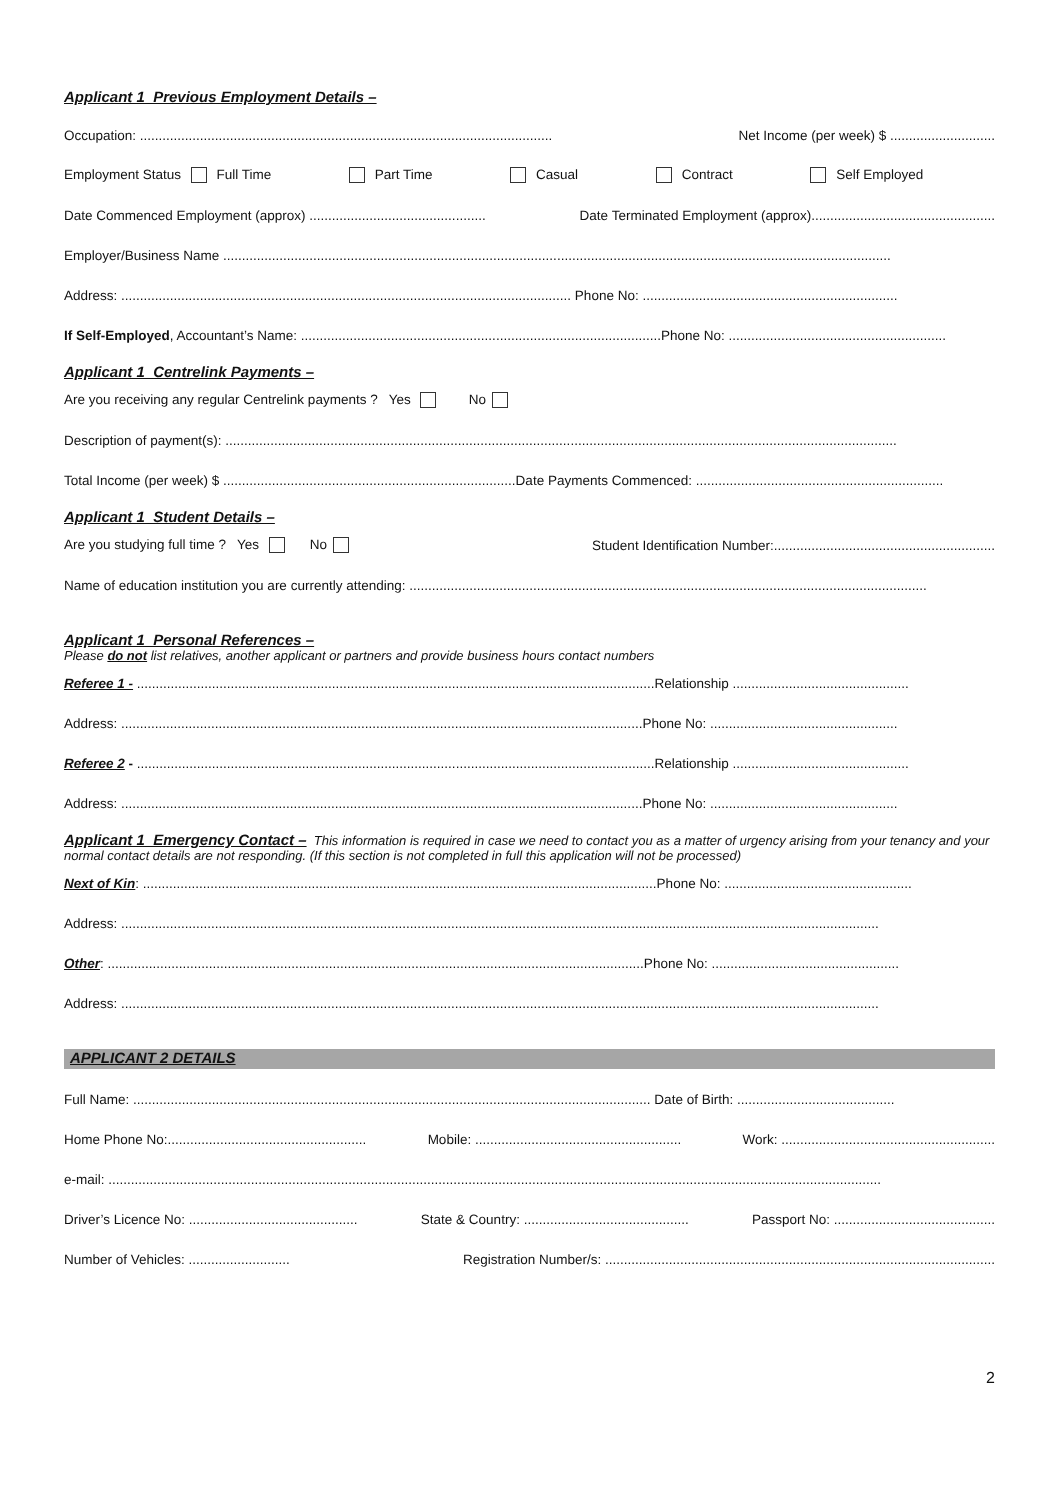Applicant 1 Previous Employment Details –
Occupation: .............................................................................................................. Net Income (per week) $ ............................
Employment Status Full Time Part Time Casual Contract Self Employed
Date Commenced Employment (approx) ............................................... Date Terminated Employment (approx).................................................
Employer/Business Name ..................................................................................................................................................................................
Address: ........................................................................................................................ Phone No: ....................................................................
If Self-Employed, Accountant’s Name: ................................................................................................Phone No: ..........................................................
Applicant 1 Centrelink Payments –
Are you receiving any regular Centrelink payments ? Yes No
Description of payment(s): ...................................................................................................................................................................................
Total Income (per week) $ ..............................................................................Date Payments Commenced: ..................................................................
Applicant 1 Student Details –
Are you studying full time ? Yes No Student Identification Number:...........................................................
Name of education institution you are currently attending: ..........................................................................................................................................
Applicant 1 Personal References –
Please do not list relatives, another applicant or partners and provide business hours contact numbers
Referee 1 - ..........................................................................................................................................Relationship ...............................................
Address: ...........................................................................................................................................Phone No: ..................................................
Referee 2 - ..........................................................................................................................................Relationship ...............................................
Address: ...........................................................................................................................................Phone No: ..................................................
Applicant 1 Emergency Contact – This information is required in case we need to contact you as a matter of urgency arising from your tenancy and your normal contact details are not responding. (If this section is not completed in full this application will not be processed)
Next of Kin: .........................................................................................................................................Phone No: ..................................................
Address: ..........................................................................................................................................................................................................
Other: ...............................................................................................................................................Phone No: ..................................................
Address: ..........................................................................................................................................................................................................
APPLICANT 2 DETAILS
Full Name: .......................................................................................................................................... Date of Birth: ..........................................
Home Phone No:..................................................... Mobile: ....................................................... Work: .........................................................
e-mail: ..............................................................................................................................................................................................................
Driver’s Licence No: ............................................. State & Country: ............................................ Passport No: ...........................................
Number of Vehicles: ........................... Registration Number/s: ........................................................................................................
2